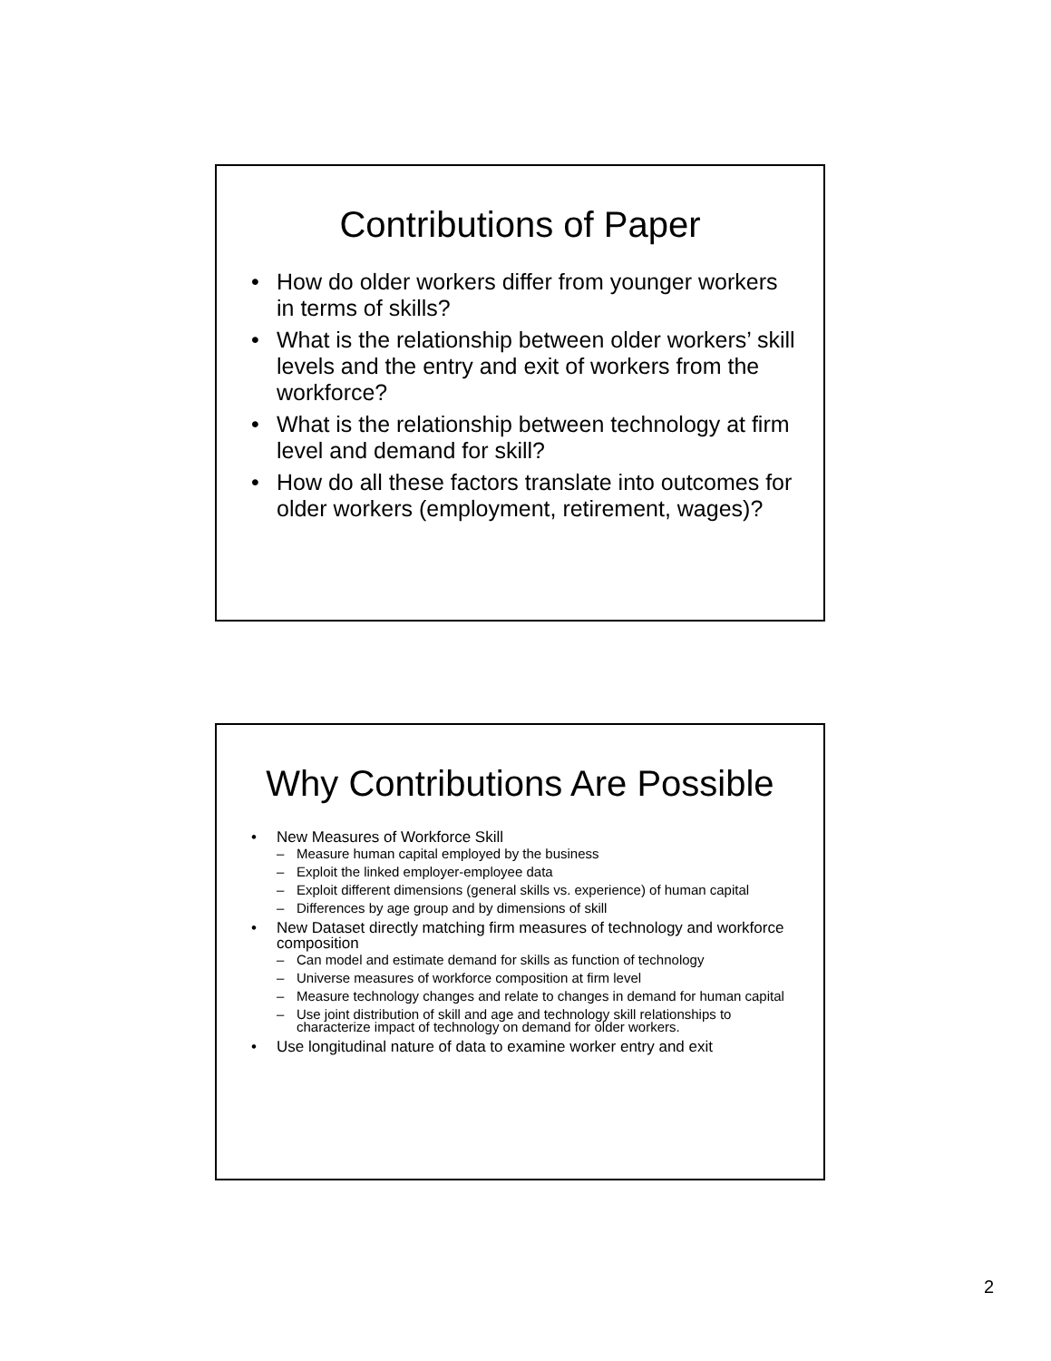Contributions of Paper
• How do older workers differ from younger workers in terms of skills?
• What is the relationship between older workers’ skill levels and the entry and exit of workers from the workforce?
• What is the relationship between technology at firm level and demand for skill?
• How do all these factors translate into outcomes for older workers (employment, retirement, wages)?
Why Contributions Are Possible
• New Measures of Workforce Skill
– Measure human capital employed by the business
– Exploit the linked employer-employee data
– Exploit different dimensions (general skills vs. experience) of human capital
– Differences by age group and by dimensions of skill
• New Dataset directly matching firm measures of technology and workforce composition
– Can model and estimate demand for skills as function of technology
– Universe measures of workforce composition at firm level
– Measure technology changes and relate to changes in demand for human capital
– Use joint distribution of skill and age and technology skill relationships to characterize impact of technology on demand for older workers.
• Use longitudinal nature of data to examine worker entry and exit
2